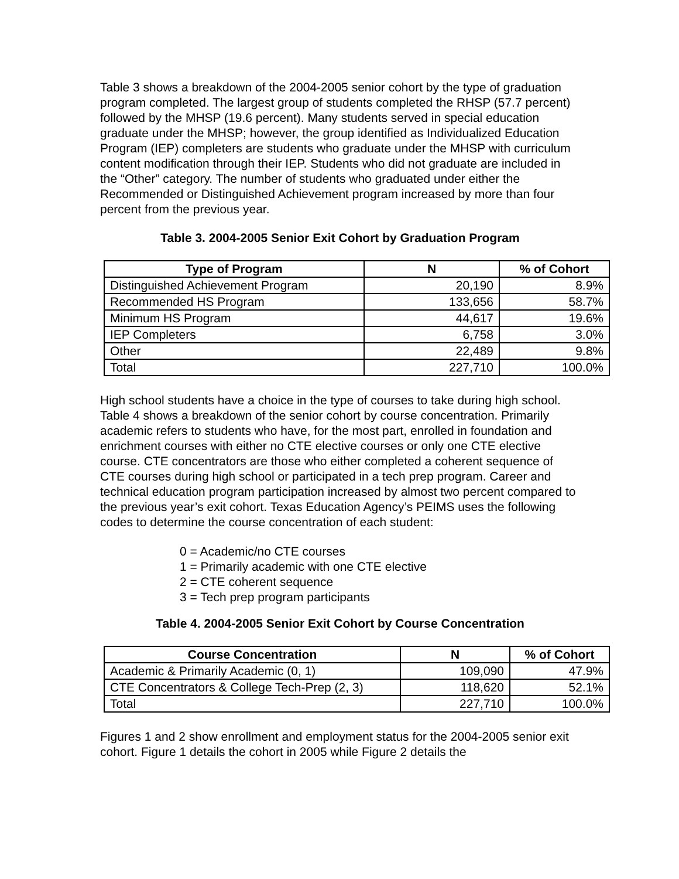Table 3 shows a breakdown of the 2004-2005 senior cohort by the type of graduation program completed. The largest group of students completed the RHSP (57.7 percent) followed by the MHSP (19.6 percent). Many students served in special education graduate under the MHSP; however, the group identified as Individualized Education Program (IEP) completers are students who graduate under the MHSP with curriculum content modification through their IEP. Students who did not graduate are included in the “Other” category. The number of students who graduated under either the Recommended or Distinguished Achievement program increased by more than four percent from the previous year.
Table 3. 2004-2005 Senior Exit Cohort by Graduation Program
| Type of Program | N | % of Cohort |
| --- | --- | --- |
| Distinguished Achievement Program | 20,190 | 8.9% |
| Recommended HS Program | 133,656 | 58.7% |
| Minimum HS Program | 44,617 | 19.6% |
| IEP Completers | 6,758 | 3.0% |
| Other | 22,489 | 9.8% |
| Total | 227,710 | 100.0% |
High school students have a choice in the type of courses to take during high school. Table 4 shows a breakdown of the senior cohort by course concentration. Primarily academic refers to students who have, for the most part, enrolled in foundation and enrichment courses with either no CTE elective courses or only one CTE elective course. CTE concentrators are those who either completed a coherent sequence of CTE courses during high school or participated in a tech prep program. Career and technical education program participation increased by almost two percent compared to the previous year’s exit cohort. Texas Education Agency’s PEIMS uses the following codes to determine the course concentration of each student:
0 = Academic/no CTE courses
1 = Primarily academic with one CTE elective
2 = CTE coherent sequence
3 = Tech prep program participants
Table 4. 2004-2005 Senior Exit Cohort by Course Concentration
| Course Concentration | N | % of Cohort |
| --- | --- | --- |
| Academic & Primarily Academic (0, 1) | 109,090 | 47.9% |
| CTE Concentrators & College Tech-Prep (2, 3) | 118,620 | 52.1% |
| Total | 227,710 | 100.0% |
Figures 1 and 2 show enrollment and employment status for the 2004-2005 senior exit cohort. Figure 1 details the cohort in 2005 while Figure 2 details the